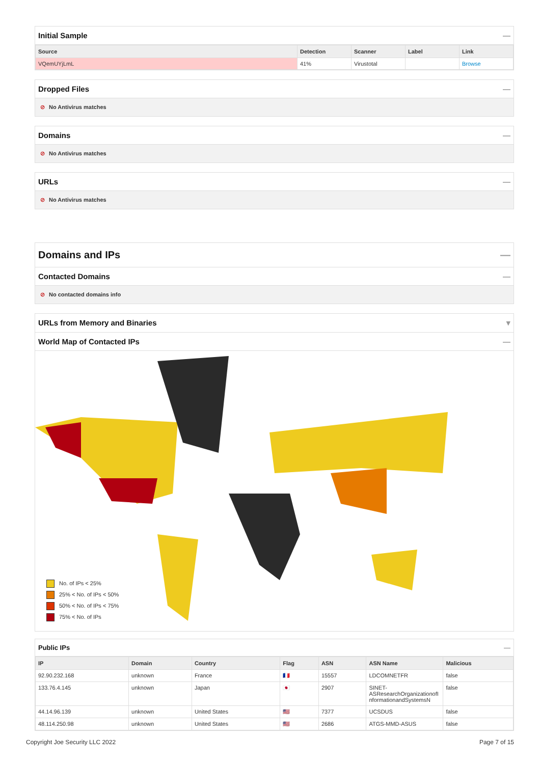Initial Sample —
| Source | Detection | Scanner | Label | Link |
| --- | --- | --- | --- | --- |
| VQemUYjLmL | 41% | Virustotal | | Browse |
Dropped Files —
⊘ No Antivirus matches
Domains —
⊘ No Antivirus matches
URLs —
⊘ No Antivirus matches
Domains and IPs —
Contacted Domains —
⊘ No contacted domains info
URLs from Memory and Binaries ▾
World Map of Contacted IPs —
No. of IPs < 25%
25% < No. of IPs < 50%
50% < No. of IPs < 75%
75% < No. of IPs
Public IPs —
| IP | Domain | Country | Flag | ASN | ASN Name | Malicious |
| --- | --- | --- | --- | --- | --- | --- |
| 92.90.232.168 | unknown | France | 🇫🇷 | 15557 | LDCOMNETFR | false |
| 133.76.4.145 | unknown | Japan | 🇯🇵 | 2907 | SINET- ASResearchOrganizationofI nformationandSystemsN | false |
| 44.14.96.139 | unknown | United States | 🇺🇸 | 7377 | UCSDUS | false |
| 48.114.250.98 | unknown | United States | 🇺🇸 | 2686 | ATGS-MMD-ASUS | false |
Copyright Joe Security LLC 2022 Page 7 of 15